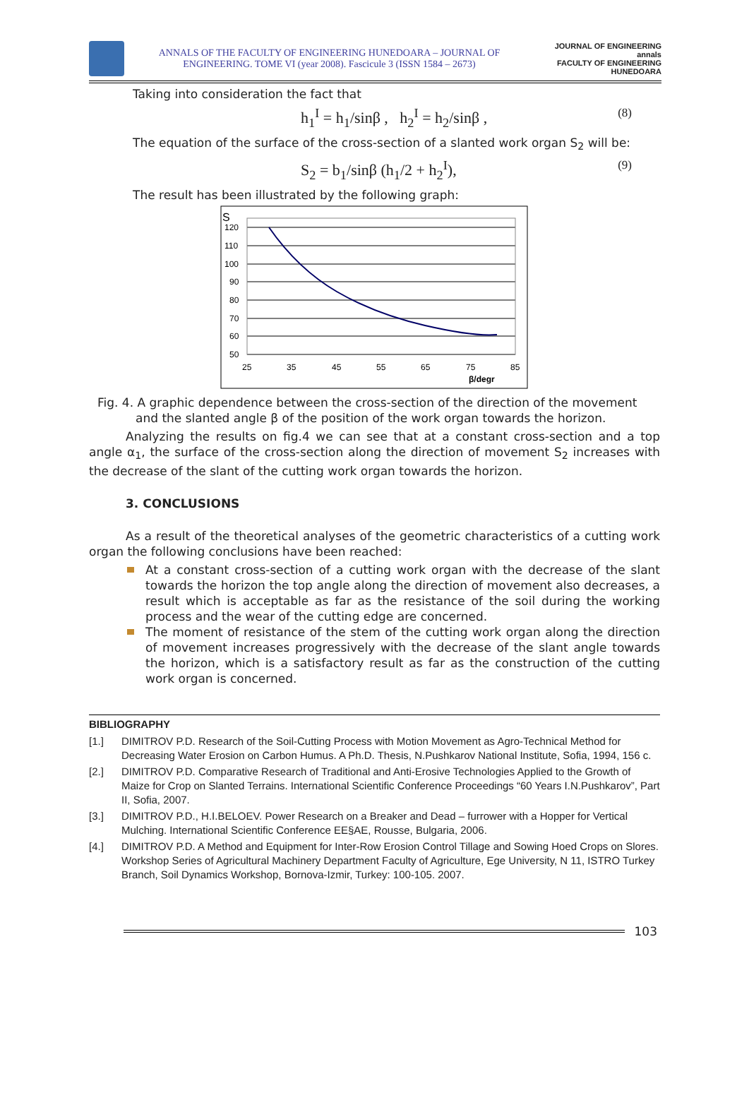ANNALS OF THE FACULTY OF ENGINEERING HUNEDOARA – JOURNAL OF ENGINEERING. TOME VI (year 2008). Fascicule 3 (ISSN 1584 – 2673)
JOURNAL OF ENGINEERING
annals
FACULTY OF ENGINEERING HUNEDOARA
Taking into consideration the fact that
h<sub>1</sub><sup>I</sup> = h<sub>1</sub>/sinβ , h<sub>2</sub><sup>I</sup> = h<sub>2</sub>/sinβ , (8)
The equation of the surface of the cross-section of a slanted work organ S<sub>2</sub> will be:
S<sub>2</sub> = b<sub>1</sub>/sinβ (h<sub>1</sub>/2 + h<sub>2</sub><sup>I</sup>), (9)
The result has been illustrated by the following graph:
S
120
110
100
90
80
70
60
50
25
35
45
55
65
75
85
β/degr
Fig. 4. A graphic dependence between the cross-section of the direction of the movement
and the slanted angle β of the position of the work organ towards the horizon.
Analyzing the results on fig.4 we can see that at a constant cross-section and a top angle α<sub>1</sub>, the surface of the cross-section along the direction of movement S<sub>2</sub> increases with the decrease of the slant of the cutting work organ towards the horizon.
3. CONCLUSIONS
As a result of the theoretical analyses of the geometric characteristics of a cutting work organ the following conclusions have been reached:
At a constant cross-section of a cutting work organ with the decrease of the slant towards the horizon the top angle along the direction of movement also decreases, a result which is acceptable as far as the resistance of the soil during the working process and the wear of the cutting edge are concerned.
The moment of resistance of the stem of the cutting work organ along the direction of movement increases progressively with the decrease of the slant angle towards the horizon, which is a satisfactory result as far as the construction of the cutting work organ is concerned.
BIBLIOGRAPHY
[1.] DIMITROV P.D. Research of the Soil-Cutting Process with Motion Movement as Agro-Technical Method for Decreasing Water Erosion on Carbon Humus. A Ph.D. Thesis, N.Pushkarov National Institute, Sofia, 1994, 156 c.
[2.] DIMITROV P.D. Comparative Research of Traditional and Anti-Erosive Technologies Applied to the Growth of Maize for Crop on Slanted Terrains. International Scientific Conference Proceedings “60 Years I.N.Pushkarov”, Part II, Sofia, 2007.
[3.] DIMITROV P.D., H.I.BELOEV. Power Research on a Breaker and Dead – furrower with a Hopper for Vertical Mulching. International Scientific Conference EE§AE, Rousse, Bulgaria, 2006.
[4.] DIMITROV P.D. A Method and Equipment for Inter-Row Erosion Control Tillage and Sowing Hoed Crops on Slores. Workshop Series of Agricultural Machinery Department Faculty of Agriculture, Ege University, N 11, ISTRO Turkey Branch, Soil Dynamics Workshop, Bornova-Izmir, Turkey: 100-105. 2007.
103